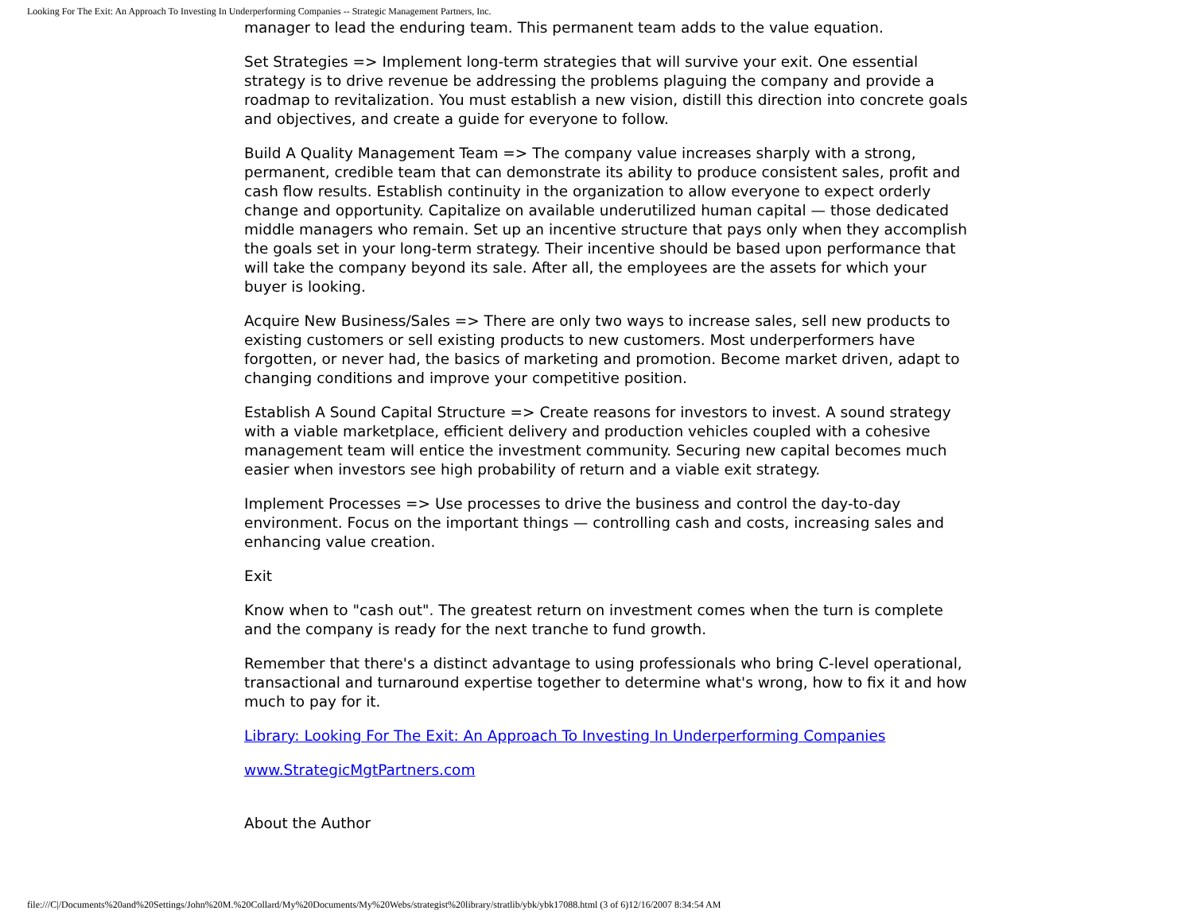Looking For The Exit: An Approach To Investing In Underperforming Companies -- Strategic Management Partners, Inc.
manager to lead the enduring team. This permanent team adds to the value equation.
Set Strategies => Implement long-term strategies that will survive your exit. One essential strategy is to drive revenue be addressing the problems plaguing the company and provide a roadmap to revitalization. You must establish a new vision, distill this direction into concrete goals and objectives, and create a guide for everyone to follow.
Build A Quality Management Team => The company value increases sharply with a strong, permanent, credible team that can demonstrate its ability to produce consistent sales, profit and cash flow results. Establish continuity in the organization to allow everyone to expect orderly change and opportunity. Capitalize on available underutilized human capital — those dedicated middle managers who remain. Set up an incentive structure that pays only when they accomplish the goals set in your long-term strategy. Their incentive should be based upon performance that will take the company beyond its sale. After all, the employees are the assets for which your buyer is looking.
Acquire New Business/Sales => There are only two ways to increase sales, sell new products to existing customers or sell existing products to new customers. Most underperformers have forgotten, or never had, the basics of marketing and promotion. Become market driven, adapt to changing conditions and improve your competitive position.
Establish A Sound Capital Structure => Create reasons for investors to invest. A sound strategy with a viable marketplace, efficient delivery and production vehicles coupled with a cohesive management team will entice the investment community. Securing new capital becomes much easier when investors see high probability of return and a viable exit strategy.
Implement Processes => Use processes to drive the business and control the day-to-day environment. Focus on the important things — controlling cash and costs, increasing sales and enhancing value creation.
Exit
Know when to "cash out". The greatest return on investment comes when the turn is complete and the company is ready for the next tranche to fund growth.
Remember that there's a distinct advantage to using professionals who bring C-level operational, transactional and turnaround expertise together to determine what's wrong, how to fix it and how much to pay for it.
Library: Looking For The Exit: An Approach To Investing In Underperforming Companies
www.StrategicMgtPartners.com
About the Author
file:///C|/Documents%20and%20Settings/John%20M.%20Collard/My%20Documents/My%20Webs/strategist%20library/stratlib/ybk/ybk17088.html (3 of 6)12/16/2007 8:34:54 AM